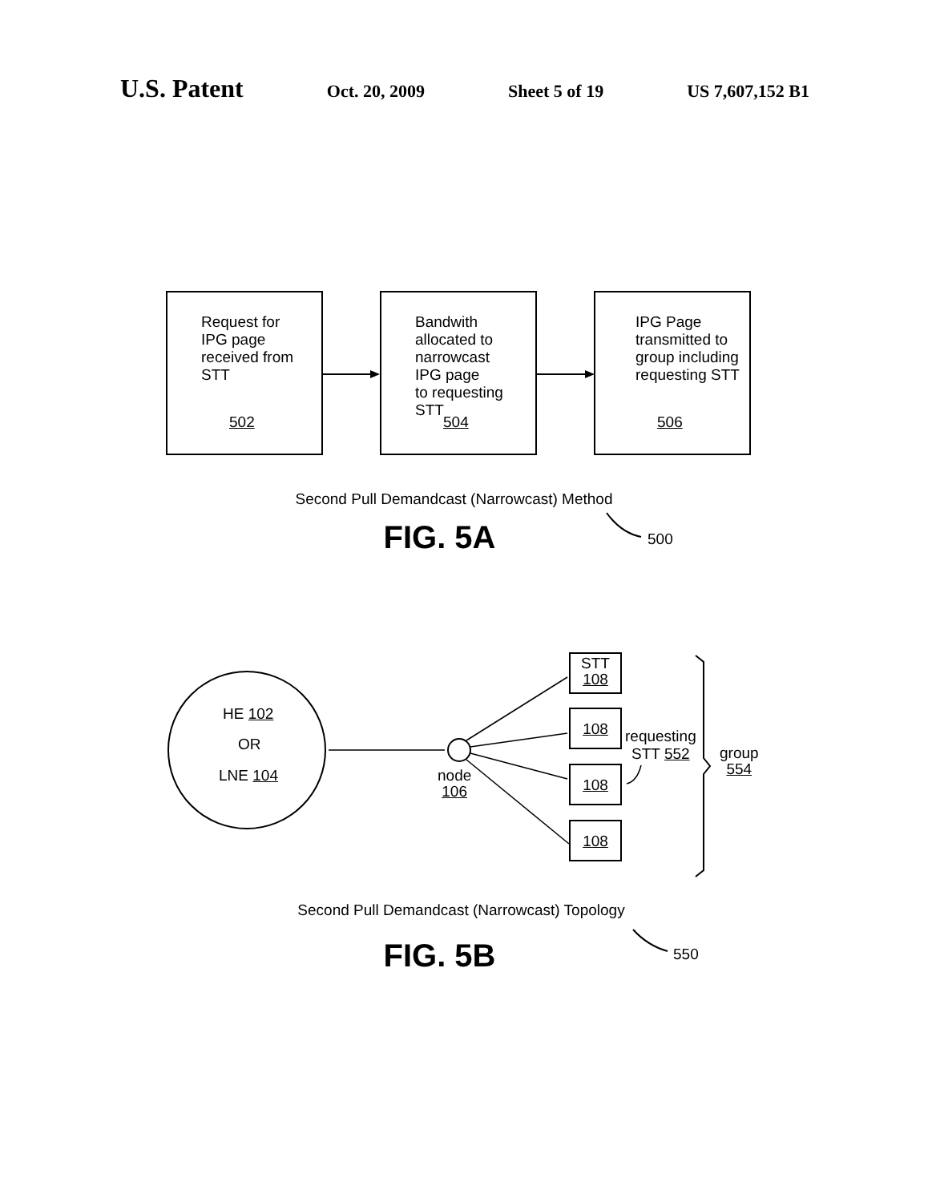U.S. Patent Oct. 20, 2009 Sheet 5 of 19 US 7,607,152 B1
Request for
IPG page
received from
STT
502
Bandwith
allocated to
narrowcast
IPG page
to requesting STT
504
IPG Page
transmitted to
group including
requesting STT
506
Second Pull Demandcast (Narrowcast) Method
FIG. 5A 500
HE 102
OR
LNE 104
node
106
STT
108
108
108
108
requesting
STT 552
group
554
Second Pull Demandcast (Narrowcast) Topology
FIG. 5B 550